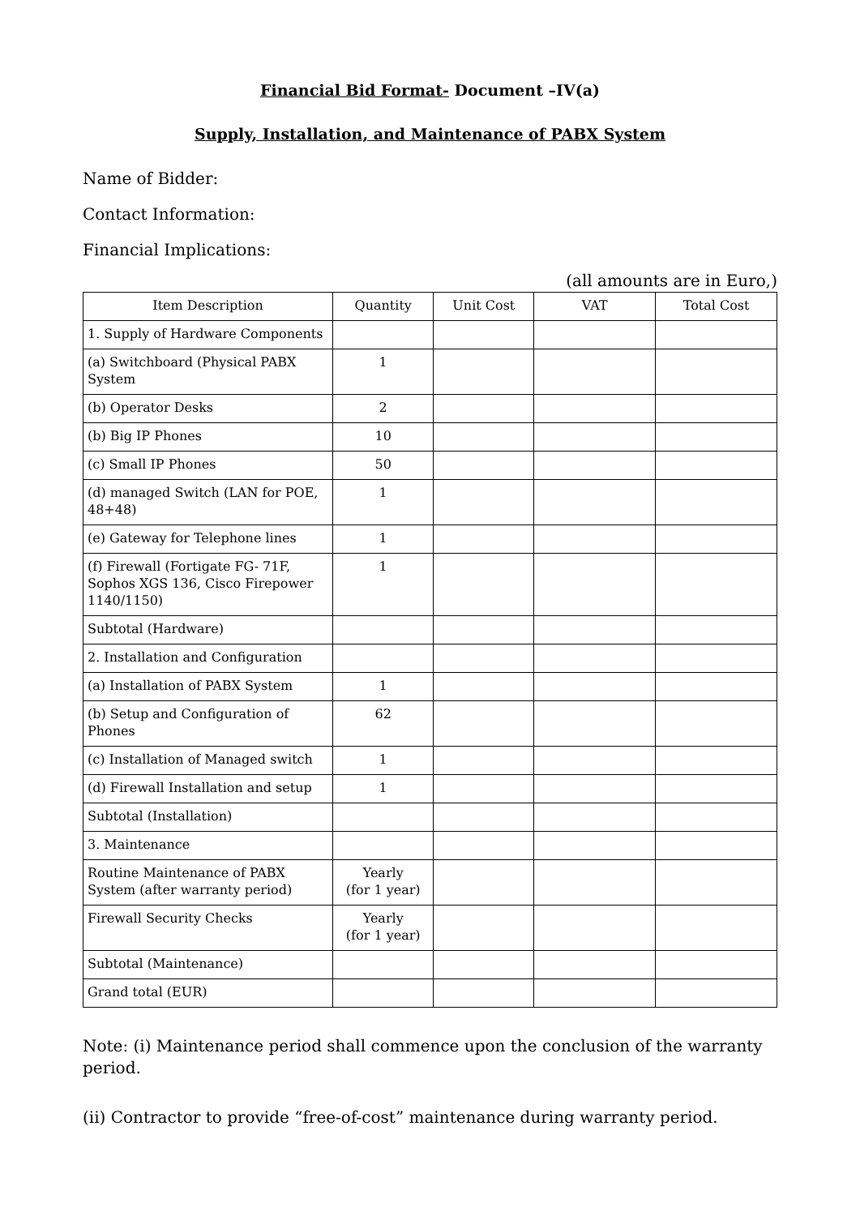Financial Bid Format- Document –IV(a)
Supply, Installation, and Maintenance of PABX System
Name of Bidder:
Contact Information:
Financial Implications:
(all amounts are in Euro,)
| Item Description | Quantity | Unit Cost | VAT | Total Cost |
| --- | --- | --- | --- | --- |
| 1. Supply of Hardware Components | | | | |
| (a) Switchboard (Physical PABX System | 1 | | | |
| (b) Operator Desks | 2 | | | |
| (b) Big IP Phones | 10 | | | |
| (c) Small IP Phones | 50 | | | |
| (d) managed Switch (LAN for POE, 48+48) | 1 | | | |
| (e) Gateway for Telephone lines | 1 | | | |
| (f) Firewall (Fortigate FG- 71F, Sophos XGS 136, Cisco Firepower 1140/1150) | 1 | | | |
| Subtotal (Hardware) | | | | |
| 2. Installation and Configuration | | | | |
| (a) Installation of PABX System | 1 | | | |
| (b) Setup and Configuration of Phones | 62 | | | |
| (c) Installation of Managed switch | 1 | | | |
| (d) Firewall Installation and setup | 1 | | | |
| Subtotal (Installation) | | | | |
| 3. Maintenance | | | | |
| Routine Maintenance of PABX System (after warranty period) | Yearly (for 1 year) | | | |
| Firewall Security Checks | Yearly (for 1 year) | | | |
| Subtotal (Maintenance) | | | | |
| Grand total (EUR) | | | | |
Note: (i) Maintenance period shall commence upon the conclusion of the warranty period.
(ii) Contractor to provide “free-of-cost” maintenance during warranty period.